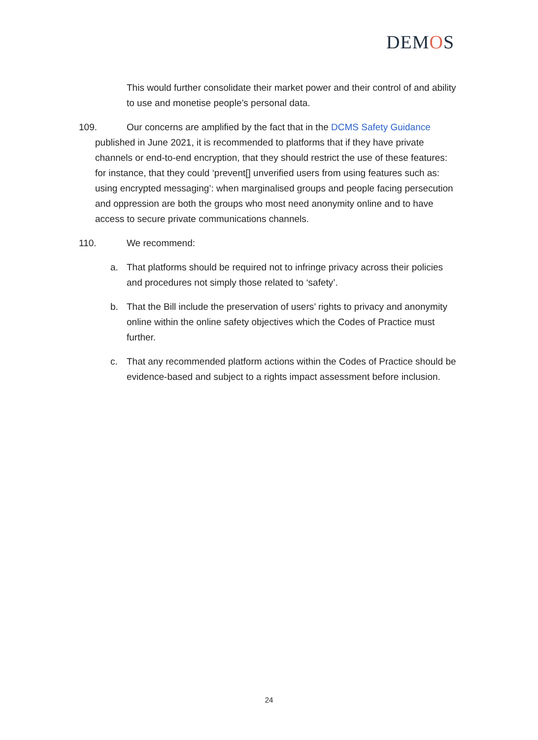DEMOS
This would further consolidate their market power and their control of and ability to use and monetise people’s personal data.
109. Our concerns are amplified by the fact that in the DCMS Safety Guidance published in June 2021, it is recommended to platforms that if they have private channels or end-to-end encryption, that they should restrict the use of these features: for instance, that they could ‘prevent[] unverified users from using features such as: using encrypted messaging’: when marginalised groups and people facing persecution and oppression are both the groups who most need anonymity online and to have access to secure private communications channels.
110. We recommend:
a. That platforms should be required not to infringe privacy across their policies and procedures not simply those related to ‘safety’.
b. That the Bill include the preservation of users’ rights to privacy and anonymity online within the online safety objectives which the Codes of Practice must further.
c. That any recommended platform actions within the Codes of Practice should be evidence-based and subject to a rights impact assessment before inclusion.
24